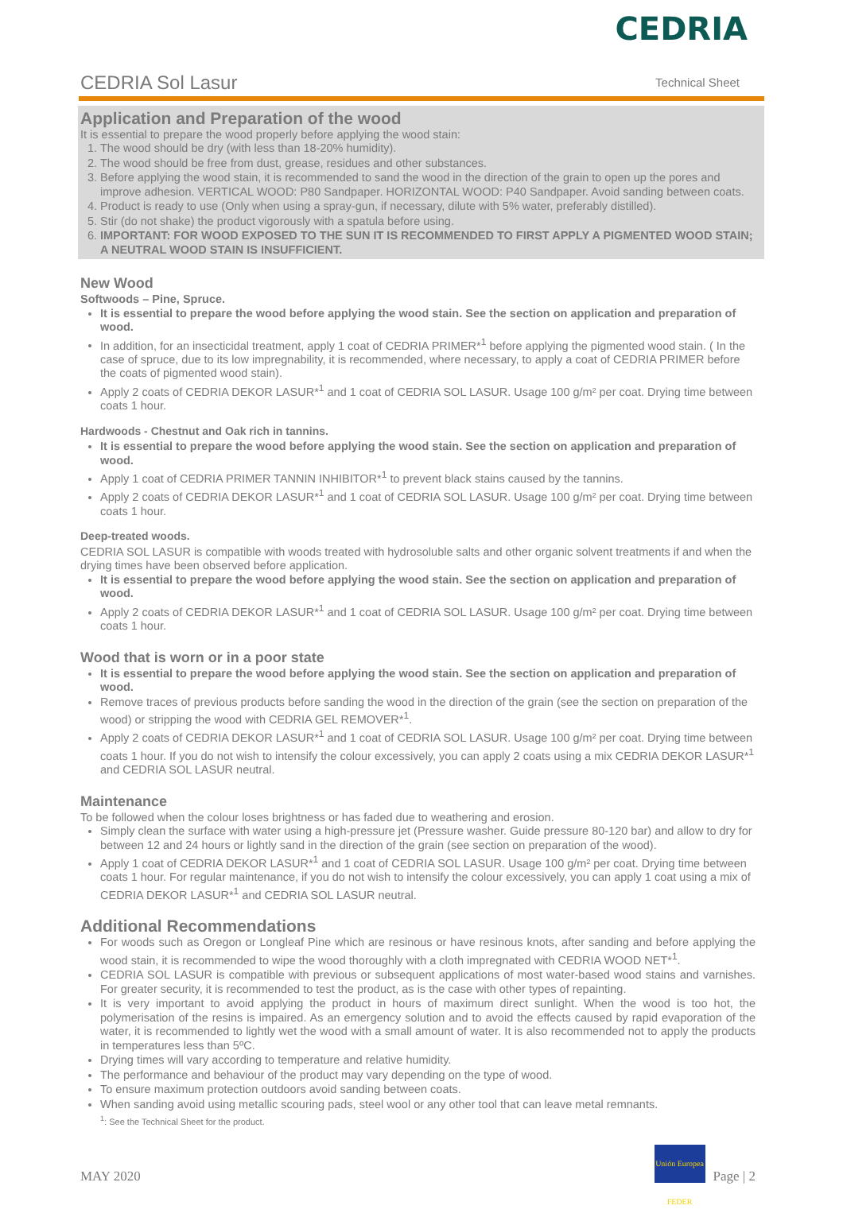CEDRIA
CEDRIA Sol Lasur
Technical Sheet
Application and Preparation of the wood
It is essential to prepare the wood properly before applying the wood stain:
1. The wood should be dry (with less than 18-20% humidity).
2. The wood should be free from dust, grease, residues and other substances.
3. Before applying the wood stain, it is recommended to sand the wood in the direction of the grain to open up the pores and improve adhesion. VERTICAL WOOD: P80 Sandpaper. HORIZONTAL WOOD: P40 Sandpaper. Avoid sanding between coats.
4. Product is ready to use (Only when using a spray-gun, if necessary, dilute with 5% water, preferably distilled).
5. Stir (do not shake) the product vigorously with a spatula before using.
6. IMPORTANT: FOR WOOD EXPOSED TO THE SUN IT IS RECOMMENDED TO FIRST APPLY A PIGMENTED WOOD STAIN; A NEUTRAL WOOD STAIN IS INSUFFICIENT.
New Wood
Softwoods – Pine, Spruce.
It is essential to prepare the wood before applying the wood stain. See the section on application and preparation of wood.
In addition, for an insecticidal treatment, apply 1 coat of CEDRIA PRIMER*<sup>1</sup> before applying the pigmented wood stain. ( In the case of spruce, due to its low impregnability, it is recommended, where necessary, to apply a coat of CEDRIA PRIMER before the coats of pigmented wood stain).
Apply 2 coats of CEDRIA DEKOR LASUR*<sup>1</sup> and 1 coat of CEDRIA SOL LASUR. Usage 100 g/m² per coat. Drying time between coats 1 hour.
Hardwoods - Chestnut and Oak rich in tannins.
It is essential to prepare the wood before applying the wood stain. See the section on application and preparation of wood.
Apply 1 coat of CEDRIA PRIMER TANNIN INHIBITOR*<sup>1</sup> to prevent black stains caused by the tannins.
Apply 2 coats of CEDRIA DEKOR LASUR*<sup>1</sup> and 1 coat of CEDRIA SOL LASUR. Usage 100 g/m² per coat. Drying time between coats 1 hour.
Deep-treated woods.
CEDRIA SOL LASUR is compatible with woods treated with hydrosoluble salts and other organic solvent treatments if and when the drying times have been observed before application.
It is essential to prepare the wood before applying the wood stain. See the section on application and preparation of wood.
Apply 2 coats of CEDRIA DEKOR LASUR*<sup>1</sup> and 1 coat of CEDRIA SOL LASUR. Usage 100 g/m² per coat. Drying time between coats 1 hour.
Wood that is worn or in a poor state
It is essential to prepare the wood before applying the wood stain. See the section on application and preparation of wood.
Remove traces of previous products before sanding the wood in the direction of the grain (see the section on preparation of the wood) or stripping the wood with CEDRIA GEL REMOVER*<sup>1</sup>.
Apply 2 coats of CEDRIA DEKOR LASUR*<sup>1</sup> and 1 coat of CEDRIA SOL LASUR. Usage 100 g/m² per coat. Drying time between coats 1 hour. If you do not wish to intensify the colour excessively, you can apply 2 coats using a mix CEDRIA DEKOR LASUR*<sup>1</sup> and CEDRIA SOL LASUR neutral.
Maintenance
To be followed when the colour loses brightness or has faded due to weathering and erosion.
Simply clean the surface with water using a high-pressure jet (Pressure washer. Guide pressure 80-120 bar) and allow to dry for between 12 and 24 hours or lightly sand in the direction of the grain (see section on preparation of the wood).
Apply 1 coat of CEDRIA DEKOR LASUR*<sup>1</sup> and 1 coat of CEDRIA SOL LASUR. Usage 100 g/m² per coat. Drying time between coats 1 hour. For regular maintenance, if you do not wish to intensify the colour excessively, you can apply 1 coat using a mix of CEDRIA DEKOR LASUR*<sup>1</sup> and CEDRIA SOL LASUR neutral.
Additional Recommendations
For woods such as Oregon or Longleaf Pine which are resinous or have resinous knots, after sanding and before applying the wood stain, it is recommended to wipe the wood thoroughly with a cloth impregnated with CEDRIA WOOD NET*<sup>1</sup>.
CEDRIA SOL LASUR is compatible with previous or subsequent applications of most water-based wood stains and varnishes. For greater security, it is recommended to test the product, as is the case with other types of repainting.
It is very important to avoid applying the product in hours of maximum direct sunlight. When the wood is too hot, the polymerisation of the resins is impaired. As an emergency solution and to avoid the effects caused by rapid evaporation of the water, it is recommended to lightly wet the wood with a small amount of water. It is also recommended not to apply the products in temperatures less than 5ºC.
Drying times will vary according to temperature and relative humidity.
The performance and behaviour of the product may vary depending on the type of wood.
To ensure maximum protection outdoors avoid sanding between coats.
When sanding avoid using metallic scouring pads, steel wool or any other tool that can leave metal remnants.
<sup>1</sup>: See the Technical Sheet for the product.
MAY 2020 Unión Europea FEDER Page | 2